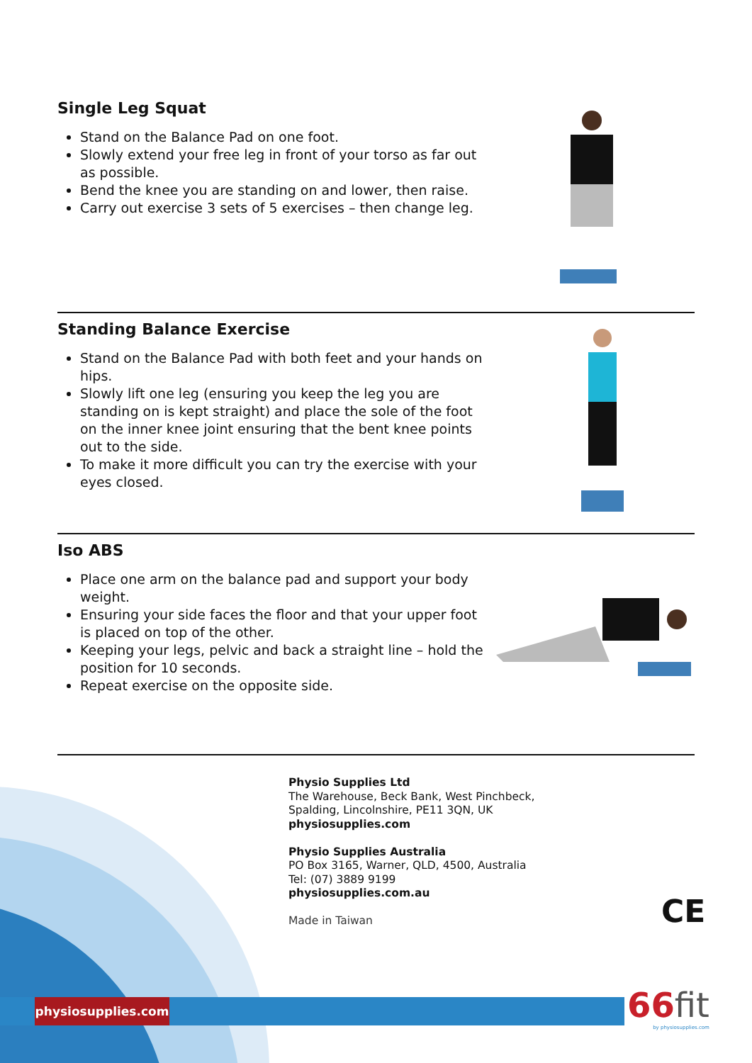Single Leg Squat
Stand on the Balance Pad on one foot.
Slowly extend your free leg in front of your torso as far out as possible.
Bend the knee you are standing on and lower, then raise.
Carry out exercise 3 sets of 5 exercises – then change leg.
Standing Balance Exercise
Stand on the Balance Pad with both feet and your hands on hips.
Slowly lift one leg (ensuring you keep the leg you are standing on is kept straight) and place the sole of the foot on the inner knee joint ensuring that the bent knee points out to the side.
To make it more difficult you can try the exercise with your eyes closed.
Iso ABS
Place one arm on the balance pad and support your body weight.
Ensuring your side faces the floor and that your upper foot is placed on top of the other.
Keeping your legs, pelvic and back a straight line – hold the position for 10 seconds.
Repeat exercise on the opposite side.
Physio Supplies Ltd
The Warehouse, Beck Bank, West Pinchbeck,
Spalding, Lincolnshire, PE11 3QN, UK
physiosupplies.com
Physio Supplies Australia
PO Box 3165, Warner, QLD, 4500, Australia
Tel: (07) 3889 9199
physiosupplies.com.au
Made in Taiwan
CE
physiosupplies.com
66fit
by physiosupplies.com